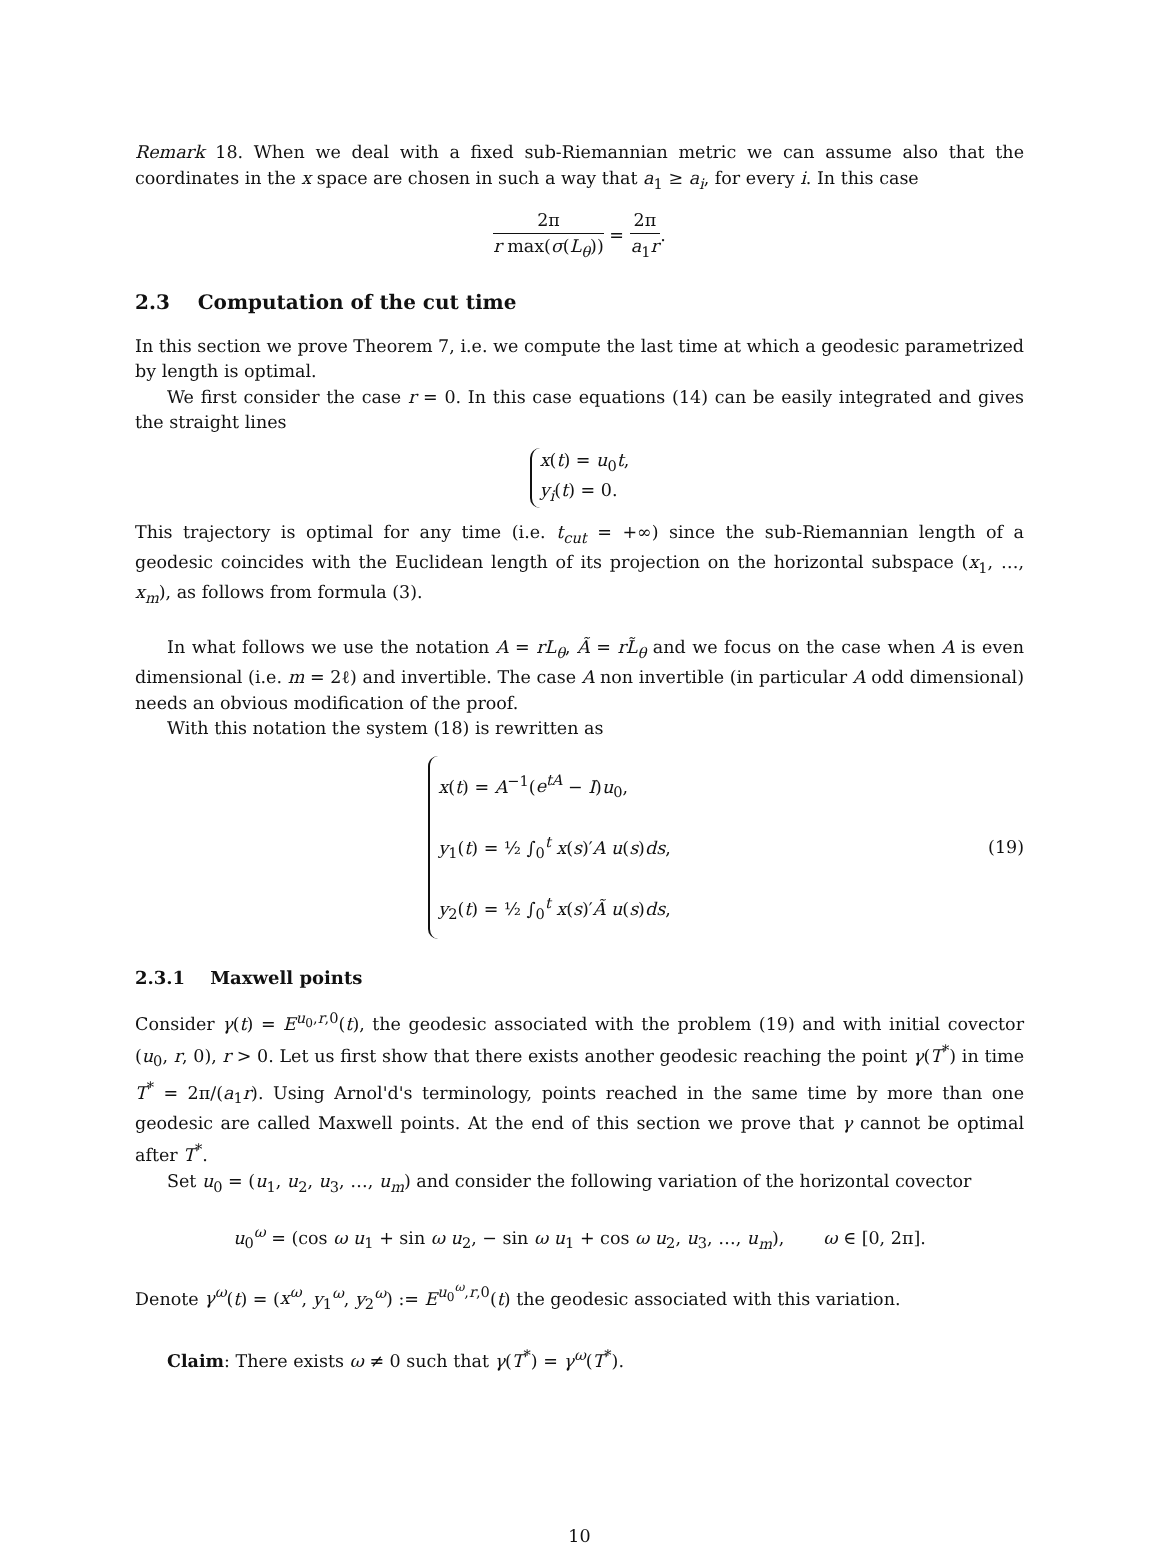Remark 18. When we deal with a fixed sub-Riemannian metric we can assume also that the coordinates in the x space are chosen in such a way that a<sub>1</sub> ≥ a<sub>i</sub>, for every i. In this case
2π r max(σ(L<sub>θ</sub>)) = 2π a<sub>1</sub>r.
2.3 Computation of the cut time
In this section we prove Theorem 7, i.e. we compute the last time at which a geodesic parametrized by length is optimal.
We first consider the case r = 0. In this case equations (14) can be easily integrated and gives the straight lines
x(t) = u<sub>0</sub>t,
y<sub>i</sub>(t) = 0.
This trajectory is optimal for any time (i.e. t<sub>cut</sub> = +∞) since the sub-Riemannian length of a geodesic coincides with the Euclidean length of its projection on the horizontal subspace (x<sub>1</sub>, …, x<sub>m</sub>), as follows from formula (3).
In what follows we use the notation A = rL<sub>θ</sub>, Ã = rL̃<sub>θ</sub> and we focus on the case when A is even dimensional (i.e. m = 2ℓ) and invertible. The case A non invertible (in particular A odd dimensional) needs an obvious modification of the proof.
With this notation the system (18) is rewritten as
x(t) = A<sup>−1</sup>(e<sup>tA</sup> − I)u<sub>0</sub>,
y<sub>1</sub>(t) = ½ ∫<sub>0</sub><sup>t</sup> x(s)′A u(s)ds,
y<sub>2</sub>(t) = ½ ∫<sub>0</sub><sup>t</sup> x(s)′Ã u(s)ds,
(19)
2.3.1 Maxwell points
Consider γ(t) = E<sup>u<sub>0</sub>,r,0</sup>(t), the geodesic associated with the problem (19) and with initial covector (u<sub>0</sub>, r, 0), r > 0. Let us first show that there exists another geodesic reaching the point γ(T<sup>*</sup>) in time T<sup>*</sup> = 2π/(a<sub>1</sub>r). Using Arnol'd's terminology, points reached in the same time by more than one geodesic are called Maxwell points. At the end of this section we prove that γ cannot be optimal after T<sup>*</sup>.
Set u<sub>0</sub> = (u<sub>1</sub>, u<sub>2</sub>, u<sub>3</sub>, …, u<sub>m</sub>) and consider the following variation of the horizontal covector
u<sub>0</sub><sup>ω</sup> = (cos ω u<sub>1</sub> + sin ω u<sub>2</sub>, − sin ω u<sub>1</sub> + cos ω u<sub>2</sub>, u<sub>3</sub>, …, u<sub>m</sub>), ω ∈ [0, 2π].
Denote γ<sup>ω</sup>(t) = (x<sup>ω</sup>, y<sub>1</sub><sup>ω</sup>, y<sub>2</sub><sup>ω</sup>) := E<sup>u<sub>0</sub><sup>ω</sup>,r,0</sup>(t) the geodesic associated with this variation.
Claim: There exists ω ≠ 0 such that γ(T<sup>*</sup>) = γ<sup>ω</sup>(T<sup>*</sup>).
10